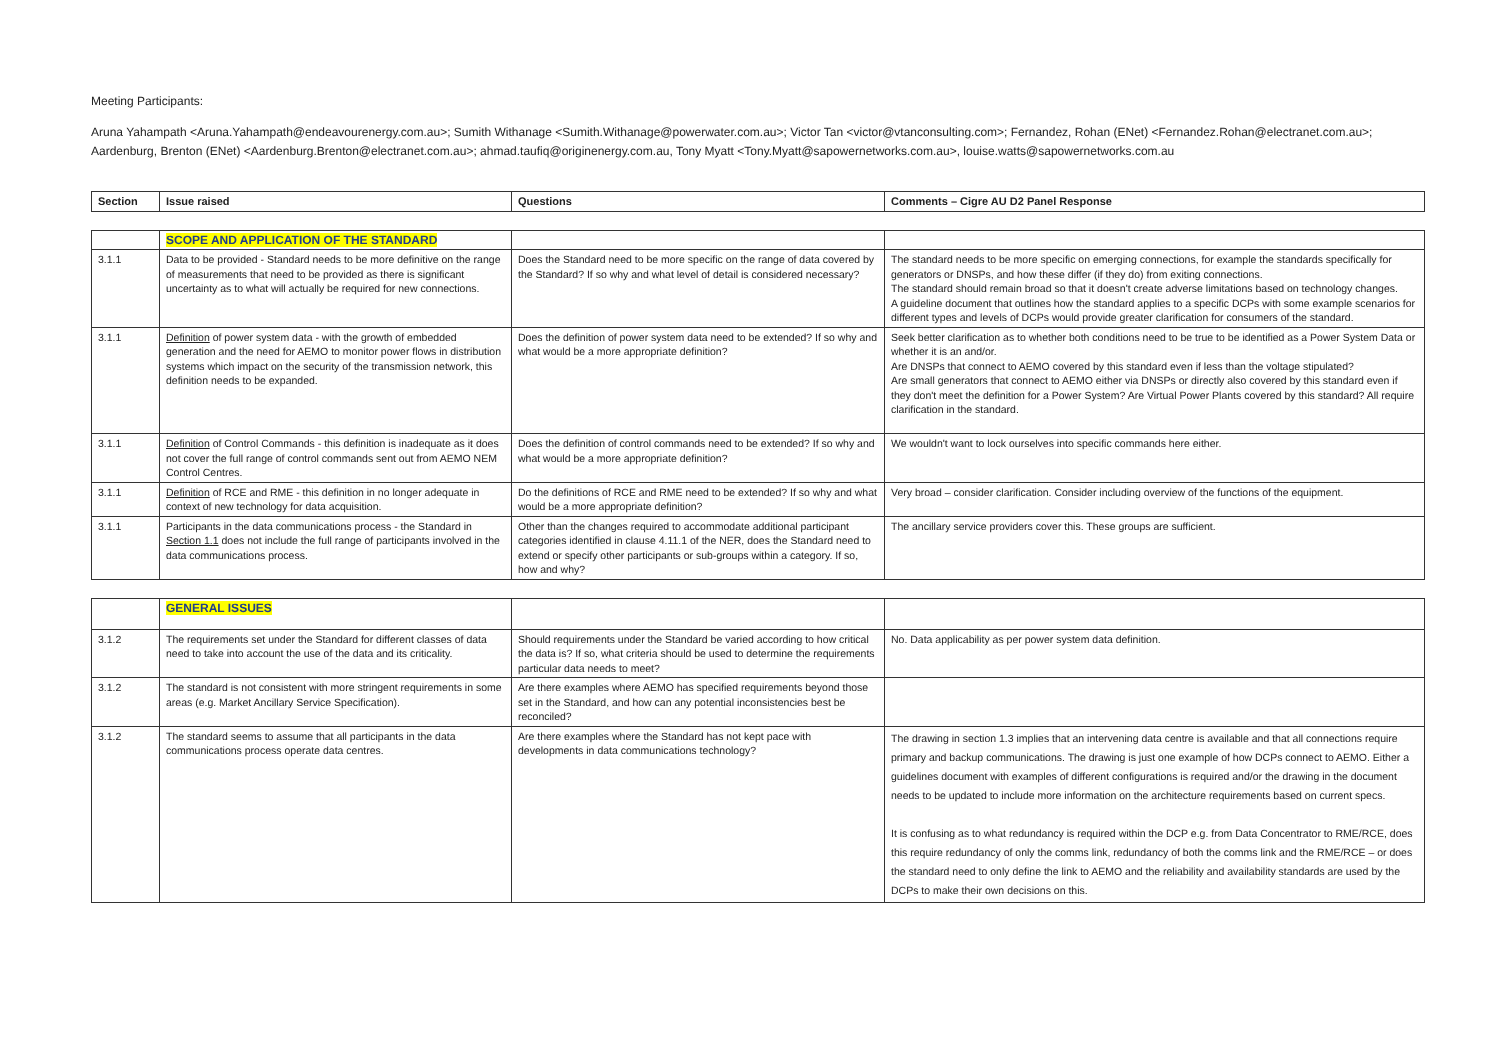Meeting Participants:
Aruna Yahampath <Aruna.Yahampath@endeavourenergy.com.au>; Sumith Withanage <Sumith.Withanage@powerwater.com.au>; Victor Tan <victor@vtanconsulting.com>; Fernandez, Rohan (ENet) <Fernandez.Rohan@electranet.com.au>; Aardenburg, Brenton (ENet) <Aardenburg.Brenton@electranet.com.au>; ahmad.taufiq@originenergy.com.au, Tony Myatt <Tony.Myatt@sapowernetworks.com.au>, louise.watts@sapowernetworks.com.au
| Section | Issue raised | Questions | Comments – Cigre AU D2 Panel Response |
| --- | --- | --- | --- |
| | SCOPE AND APPLICATION OF THE STANDARD | | |
| 3.1.1 | Data to be provided - Standard needs to be more definitive on the range of measurements that need to be provided as there is significant uncertainty as to what will actually be required for new connections. | Does the Standard need to be more specific on the range of data covered by the Standard? If so why and what level of detail is considered necessary? | The standard needs to be more specific on emerging connections, for example the standards specifically for generators or DNSPs, and how these differ (if they do) from exiting connections. The standard should remain broad so that it doesn't create adverse limitations based on technology changes. A guideline document that outlines how the standard applies to a specific DCPs with some example scenarios for different types and levels of DCPs would provide greater clarification for consumers of the standard. |
| 3.1.1 | Definition of power system data - with the growth of embedded generation and the need for AEMO to monitor power flows in distribution systems which impact on the security of the transmission network, this definition needs to be expanded. | Does the definition of power system data need to be extended? If so why and what would be a more appropriate definition? | Seek better clarification as to whether both conditions need to be true to be identified as a Power System Data or whether it is an and/or. Are DNSPs that connect to AEMO covered by this standard even if less than the voltage stipulated? Are small generators that connect to AEMO either via DNSPs or directly also covered by this standard even if they don't meet the definition for a Power System? Are Virtual Power Plants covered by this standard? All require clarification in the standard. |
| 3.1.1 | Definition of Control Commands - this definition is inadequate as it does not cover the full range of control commands sent out from AEMO NEM Control Centres. | Does the definition of control commands need to be extended? If so why and what would be a more appropriate definition? | We wouldn't want to lock ourselves into specific commands here either. |
| 3.1.1 | Definition of RCE and RME - this definition in no longer adequate in context of new technology for data acquisition. | Do the definitions of RCE and RME need to be extended? If so why and what would be a more appropriate definition? | Very broad – consider clarification. Consider including overview of the functions of the equipment. |
| 3.1.1 | Participants in the data communications process - the Standard in Section 1.1 does not include the full range of participants involved in the data communications process. | Other than the changes required to accommodate additional participant categories identified in clause 4.11.1 of the NER, does the Standard need to extend or specify other participants or sub-groups within a category. If so, how and why? | The ancillary service providers cover this. These groups are sufficient. |
| | GENERAL ISSUES | | |
| 3.1.2 | The requirements set under the Standard for different classes of data need to take into account the use of the data and its criticality. | Should requirements under the Standard be varied according to how critical the data is? If so, what criteria should be used to determine the requirements particular data needs to meet? | No. Data applicability as per power system data definition. |
| 3.1.2 | The standard is not consistent with more stringent requirements in some areas (e.g. Market Ancillary Service Specification). | Are there examples where AEMO has specified requirements beyond those set in the Standard, and how can any potential inconsistencies best be reconciled? | |
| 3.1.2 | The standard seems to assume that all participants in the data communications process operate data centres. | Are there examples where the Standard has not kept pace with developments in data communications technology? | The drawing in section 1.3 implies that an intervening data centre is available and that all connections require primary and backup communications. The drawing is just one example of how DCPs connect to AEMO. Either a guidelines document with examples of different configurations is required and/or the drawing in the document needs to be updated to include more information on the architecture requirements based on current specs. It is confusing as to what redundancy is required within the DCP e.g. from Data Concentrator to RME/RCE, does this require redundancy of only the comms link, redundancy of both the comms link and the RME/RCE – or does the standard need to only define the link to AEMO and the reliability and availability standards are used by the DCPs to make their own decisions on this. |